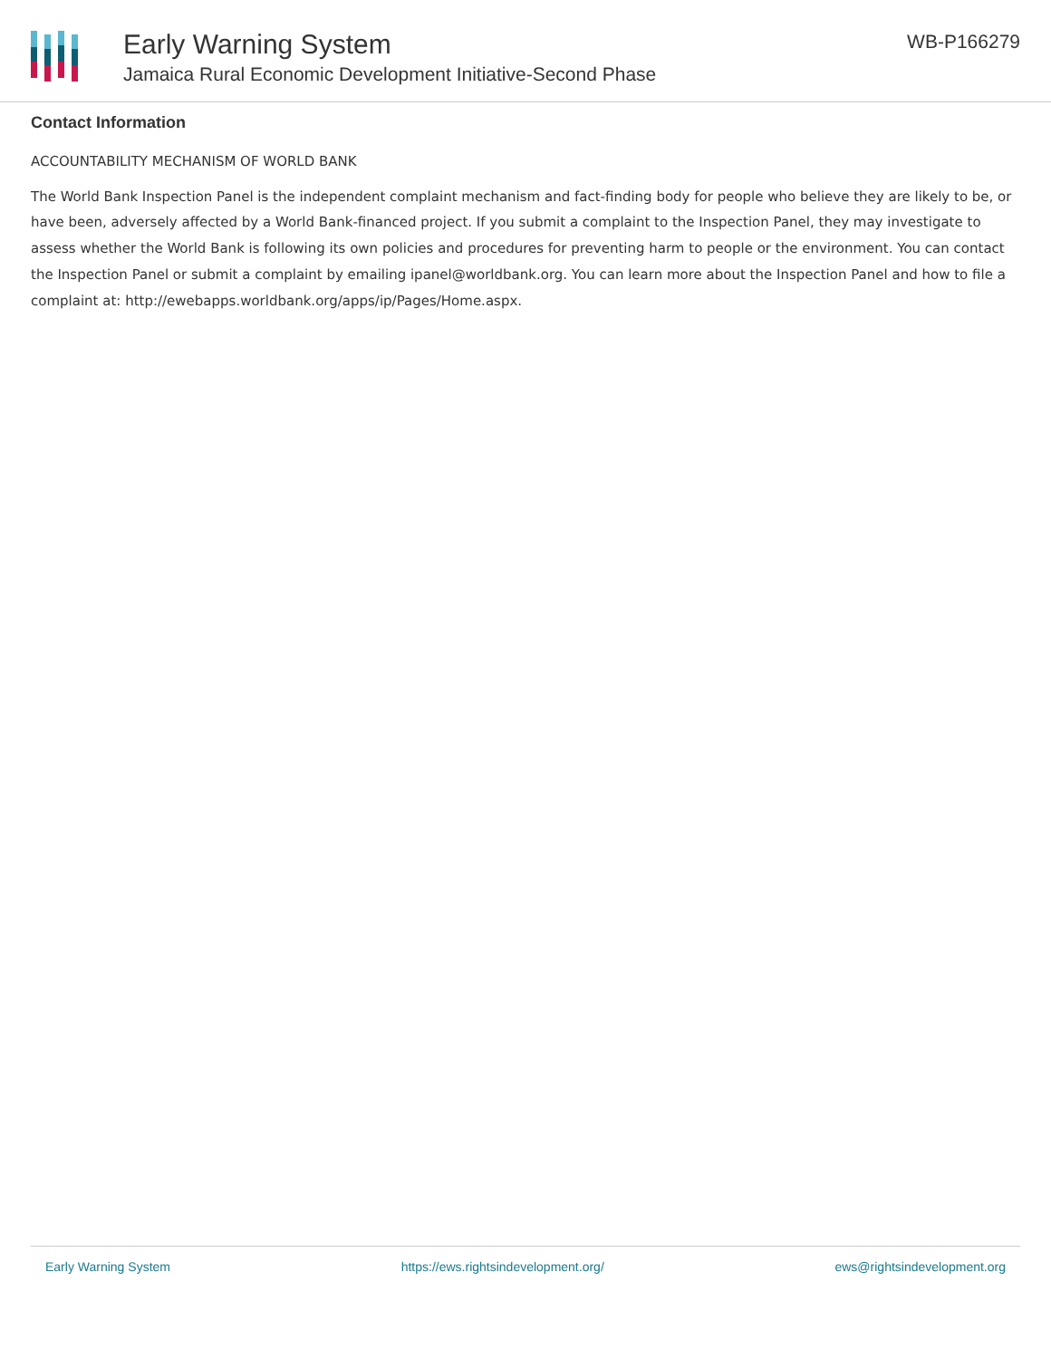Early Warning System
Jamaica Rural Economic Development Initiative-Second Phase
WB-P166279
Contact Information
ACCOUNTABILITY MECHANISM OF WORLD BANK
The World Bank Inspection Panel is the independent complaint mechanism and fact-finding body for people who believe they are likely to be, or have been, adversely affected by a World Bank-financed project. If you submit a complaint to the Inspection Panel, they may investigate to assess whether the World Bank is following its own policies and procedures for preventing harm to people or the environment. You can contact the Inspection Panel or submit a complaint by emailing ipanel@worldbank.org. You can learn more about the Inspection Panel and how to file a complaint at: http://ewebapps.worldbank.org/apps/ip/Pages/Home.aspx.
Early Warning System https://ews.rightsindevelopment.org/ ews@rightsindevelopment.org